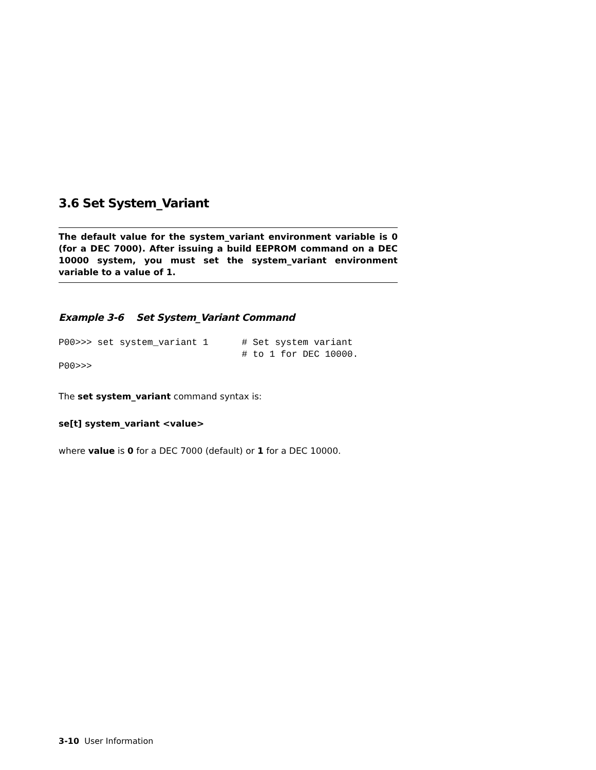3.6 Set System_Variant
The default value for the system_variant environment variable is 0 (for a DEC 7000). After issuing a build EEPROM command on a DEC 10000 system, you must set the system_variant environment variable to a value of 1.
Example 3-6 Set System_Variant Command
P00>>> set system_variant 1      # Set system variant
                                 # to 1 for DEC 10000.
P00>>>
The set system_variant command syntax is:
se[t] system_variant <value>
where value is 0 for a DEC 7000 (default) or 1 for a DEC 10000.
3-10 User Information